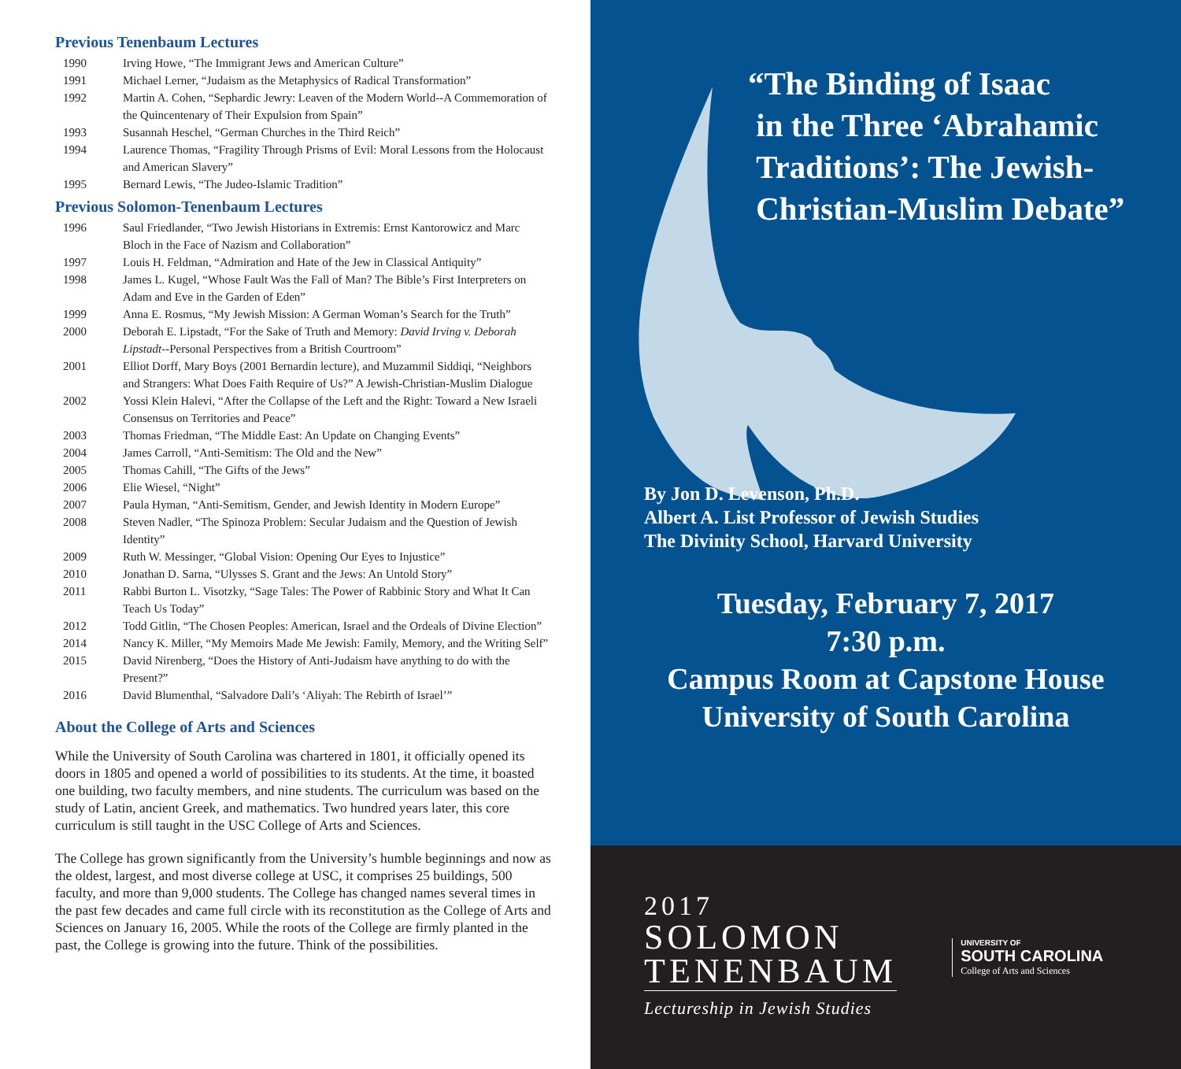Previous Tenenbaum Lectures
1990 Irving Howe, “The Immigrant Jews and American Culture”
1991 Michael Lerner, “Judaism as the Metaphysics of Radical Transformation”
1992 Martin A. Cohen, “Sephardic Jewry: Leaven of the Modern World--A Commemoration of the Quincentenary of Their Expulsion from Spain”
1993 Susannah Heschel, “German Churches in the Third Reich”
1994 Laurence Thomas, “Fragility Through Prisms of Evil: Moral Lessons from the Holocaust and American Slavery”
1995 Bernard Lewis, “The Judeo-Islamic Tradition”
Previous Solomon-Tenenbaum Lectures
1996 Saul Friedlander, “Two Jewish Historians in Extremis: Ernst Kantorowicz and Marc Bloch in the Face of Nazism and Collaboration”
1997 Louis H. Feldman, “Admiration and Hate of the Jew in Classical Antiquity”
1998 James L. Kugel, “Whose Fault Was the Fall of Man? The Bible’s First Interpreters on Adam and Eve in the Garden of Eden”
1999 Anna E. Rosmus, “My Jewish Mission: A German Woman’s Search for the Truth”
2000 Deborah E. Lipstadt, “For the Sake of Truth and Memory: David Irving v. Deborah Lipstadt--Personal Perspectives from a British Courtroom”
2001 Elliot Dorff, Mary Boys (2001 Bernardin lecture), and Muzammil Siddiqi, “Neighbors and Strangers: What Does Faith Require of Us?” A Jewish-Christian-Muslim Dialogue
2002 Yossi Klein Halevi, “After the Collapse of the Left and the Right: Toward a New Israeli Consensus on Territories and Peace”
2003 Thomas Friedman, “The Middle East: An Update on Changing Events”
2004 James Carroll, “Anti-Semitism: The Old and the New”
2005 Thomas Cahill, “The Gifts of the Jews”
2006 Elie Wiesel, “Night”
2007 Paula Hyman, “Anti-Semitism, Gender, and Jewish Identity in Modern Europe”
2008 Steven Nadler, “The Spinoza Problem: Secular Judaism and the Question of Jewish Identity”
2009 Ruth W. Messinger, “Global Vision: Opening Our Eyes to Injustice”
2010 Jonathan D. Sarna, “Ulysses S. Grant and the Jews: An Untold Story”
2011 Rabbi Burton L. Visotzky, “Sage Tales: The Power of Rabbinic Story and What It Can Teach Us Today”
2012 Todd Gitlin, “The Chosen Peoples: American, Israel and the Ordeals of Divine Election”
2014 Nancy K. Miller, “My Memoirs Made Me Jewish: Family, Memory, and the Writing Self”
2015 David Nirenberg, “Does the History of Anti-Judaism have anything to do with the Present?”
2016 David Blumenthal, “Salvadore Dali’s ‘Aliyah: The Rebirth of Israel’”
About the College of Arts and Sciences
While the University of South Carolina was chartered in 1801, it officially opened its doors in 1805 and opened a world of possibilities to its students. At the time, it boasted one building, two faculty members, and nine students. The curriculum was based on the study of Latin, ancient Greek, and mathematics. Two hundred years later, this core curriculum is still taught in the USC College of Arts and Sciences.
The College has grown significantly from the University’s humble beginnings and now as the oldest, largest, and most diverse college at USC, it comprises 25 buildings, 500 faculty, and more than 9,000 students. The College has changed names several times in the past few decades and came full circle with its reconstitution as the College of Arts and Sciences on January 16, 2005. While the roots of the College are firmly planted in the past, the College is growing into the future. Think of the possibilities.
“The Binding of Isaac
in the Three ‘Abrahamic
Traditions’: The Jewish-
Christian-Muslim Debate”
By Jon D. Levenson, Ph.D.
Albert A. List Professor of Jewish Studies
The Divinity School, Harvard University
Tuesday, February 7, 2017
7:30 p.m.
Campus Room at Capstone House
University of South Carolina
2017
SOLOMON
TENENBAUM
Lectureship in Jewish Studies
UNIVERSITY OF
SOUTH CAROLINA
College of Arts and Sciences